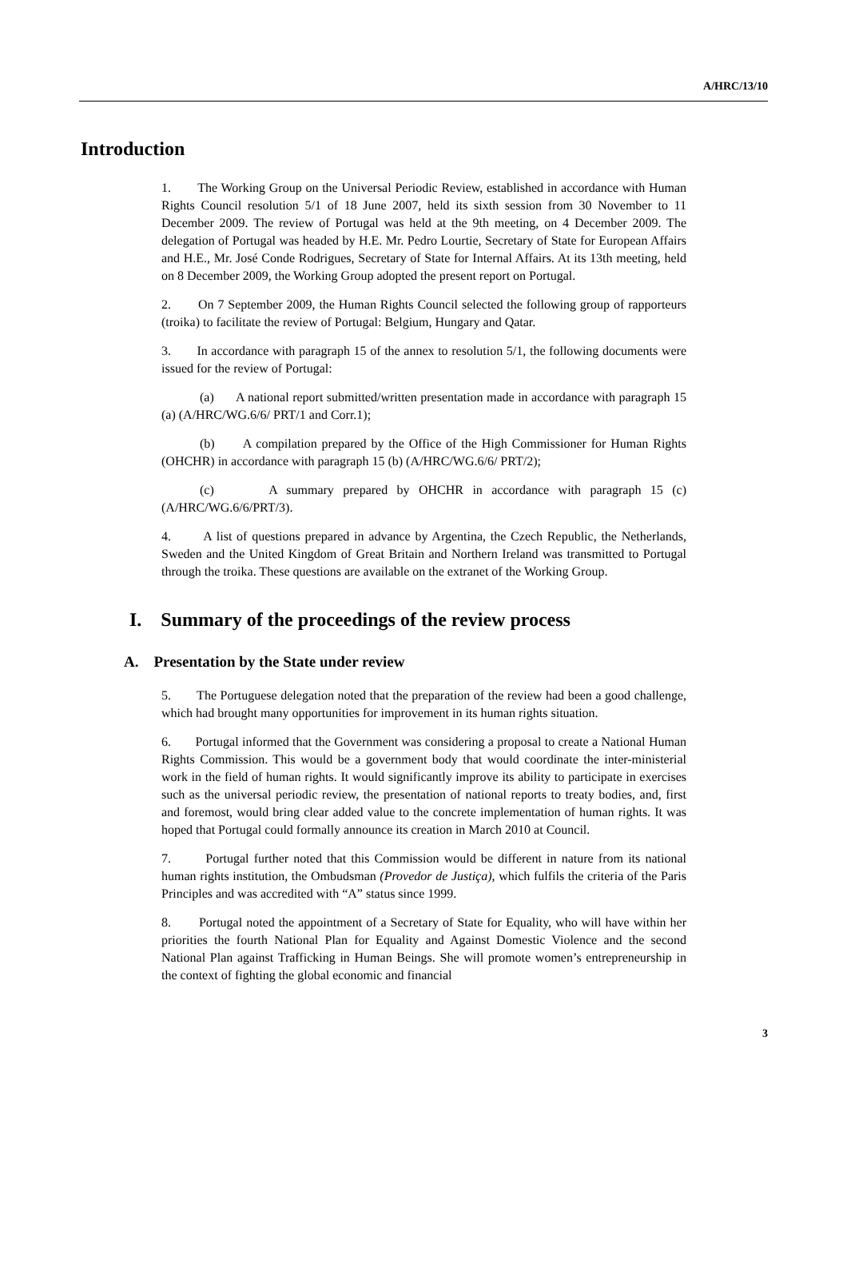A/HRC/13/10
Introduction
1. The Working Group on the Universal Periodic Review, established in accordance with Human Rights Council resolution 5/1 of 18 June 2007, held its sixth session from 30 November to 11 December 2009. The review of Portugal was held at the 9th meeting, on 4 December 2009. The delegation of Portugal was headed by H.E. Mr. Pedro Lourtie, Secretary of State for European Affairs and H.E., Mr. José Conde Rodrigues, Secretary of State for Internal Affairs. At its 13th meeting, held on 8 December 2009, the Working Group adopted the present report on Portugal.
2. On 7 September 2009, the Human Rights Council selected the following group of rapporteurs (troika) to facilitate the review of Portugal: Belgium, Hungary and Qatar.
3. In accordance with paragraph 15 of the annex to resolution 5/1, the following documents were issued for the review of Portugal:
(a) A national report submitted/written presentation made in accordance with paragraph 15 (a) (A/HRC/WG.6/6/ PRT/1 and Corr.1);
(b) A compilation prepared by the Office of the High Commissioner for Human Rights (OHCHR) in accordance with paragraph 15 (b) (A/HRC/WG.6/6/ PRT/2);
(c) A summary prepared by OHCHR in accordance with paragraph 15 (c) (A/HRC/WG.6/6/PRT/3).
4. A list of questions prepared in advance by Argentina, the Czech Republic, the Netherlands, Sweden and the United Kingdom of Great Britain and Northern Ireland was transmitted to Portugal through the troika. These questions are available on the extranet of the Working Group.
I. Summary of the proceedings of the review process
A. Presentation by the State under review
5. The Portuguese delegation noted that the preparation of the review had been a good challenge, which had brought many opportunities for improvement in its human rights situation.
6. Portugal informed that the Government was considering a proposal to create a National Human Rights Commission. This would be a government body that would coordinate the inter-ministerial work in the field of human rights. It would significantly improve its ability to participate in exercises such as the universal periodic review, the presentation of national reports to treaty bodies, and, first and foremost, would bring clear added value to the concrete implementation of human rights. It was hoped that Portugal could formally announce its creation in March 2010 at Council.
7. Portugal further noted that this Commission would be different in nature from its national human rights institution, the Ombudsman (Provedor de Justiça), which fulfils the criteria of the Paris Principles and was accredited with “A” status since 1999.
8. Portugal noted the appointment of a Secretary of State for Equality, who will have within her priorities the fourth National Plan for Equality and Against Domestic Violence and the second National Plan against Trafficking in Human Beings. She will promote women’s entrepreneurship in the context of fighting the global economic and financial
3